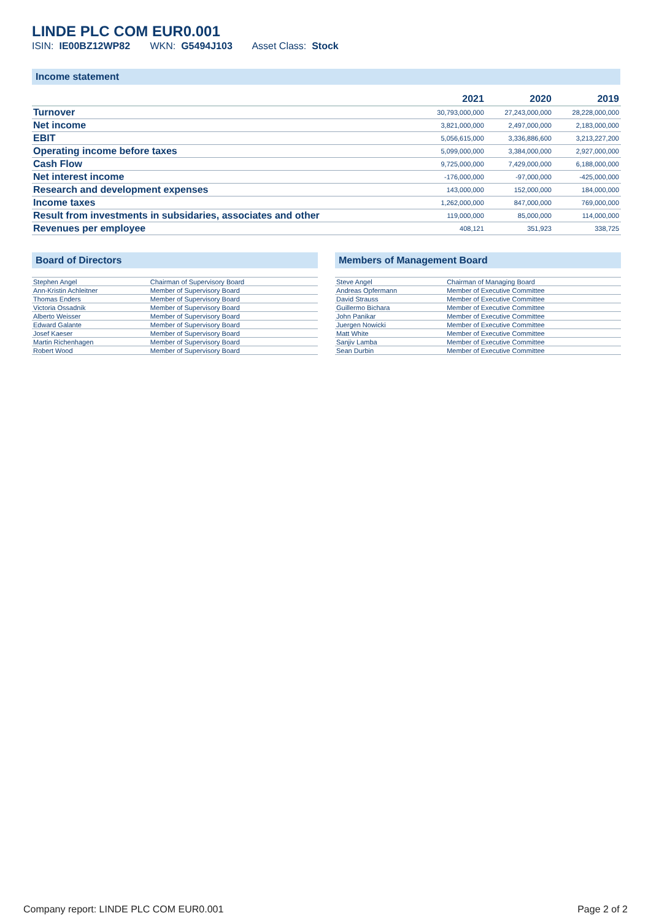LINDE PLC COM EUR0.001
ISIN: IE00BZ12WP82 WKN: G5494J103 Asset Class: Stock
Income statement
| | 2021 | 2020 | 2019 |
| --- | --- | --- | --- |
| Turnover | 30,793,000,000 | 27,243,000,000 | 28,228,000,000 |
| Net income | 3,821,000,000 | 2,497,000,000 | 2,183,000,000 |
| EBIT | 5,056,615,000 | 3,336,886,600 | 3,213,227,200 |
| Operating income before taxes | 5,099,000,000 | 3,384,000,000 | 2,927,000,000 |
| Cash Flow | 9,725,000,000 | 7,429,000,000 | 6,188,000,000 |
| Net interest income | -176,000,000 | -97,000,000 | -425,000,000 |
| Research and development expenses | 143,000,000 | 152,000,000 | 184,000,000 |
| Income taxes | 1,262,000,000 | 847,000,000 | 769,000,000 |
| Result from investments in subsidaries, associates and other | 119,000,000 | 85,000,000 | 114,000,000 |
| Revenues per employee | 408,121 | 351,923 | 338,725 |
Board of Directors
| Stephen Angel | Chairman of Supervisory Board |
| Ann-Kristin Achleitner | Member of Supervisory Board |
| Thomas Enders | Member of Supervisory Board |
| Victoria Ossadnik | Member of Supervisory Board |
| Alberto Weisser | Member of Supervisory Board |
| Edward Galante | Member of Supervisory Board |
| Josef Kaeser | Member of Supervisory Board |
| Martin Richenhagen | Member of Supervisory Board |
| Robert Wood | Member of Supervisory Board |
Members of Management Board
| Steve Angel | Chairman of Managing Board |
| Andreas Opfermann | Member of Executive Committee |
| David Strauss | Member of Executive Committee |
| Guillermo Bichara | Member of Executive Committee |
| John Panikar | Member of Executive Committee |
| Juergen Nowicki | Member of Executive Committee |
| Matt White | Member of Executive Committee |
| Sanjiv Lamba | Member of Executive Committee |
| Sean Durbin | Member of Executive Committee |
Company report: LINDE PLC COM EUR0.001 Page 2 of 2